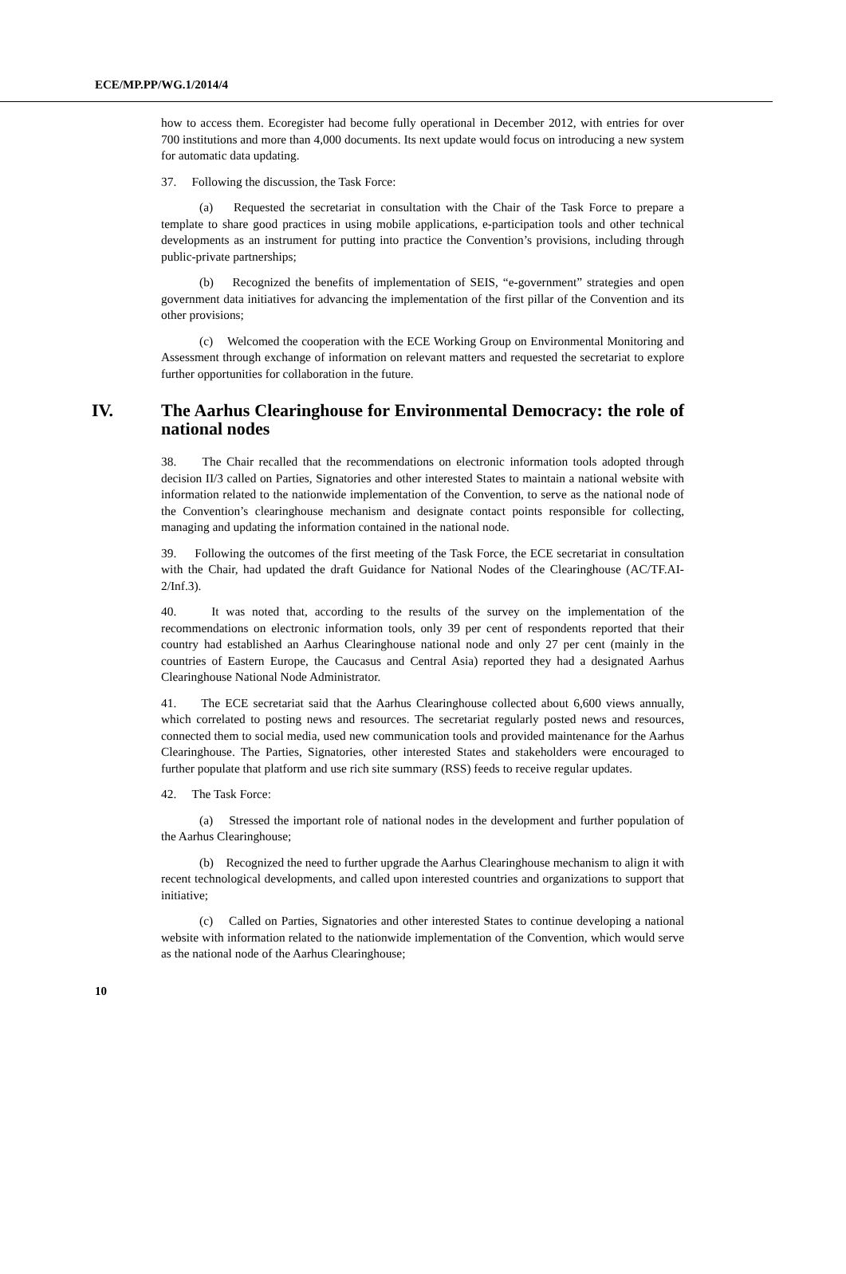ECE/MP.PP/WG.1/2014/4
how to access them. Ecoregister had become fully operational in December 2012, with entries for over 700 institutions and more than 4,000 documents. Its next update would focus on introducing a new system for automatic data updating.
37. Following the discussion, the Task Force:
(a) Requested the secretariat in consultation with the Chair of the Task Force to prepare a template to share good practices in using mobile applications, e-participation tools and other technical developments as an instrument for putting into practice the Convention’s provisions, including through public-private partnerships;
(b) Recognized the benefits of implementation of SEIS, “e-government” strategies and open government data initiatives for advancing the implementation of the first pillar of the Convention and its other provisions;
(c) Welcomed the cooperation with the ECE Working Group on Environmental Monitoring and Assessment through exchange of information on relevant matters and requested the secretariat to explore further opportunities for collaboration in the future.
IV. The Aarhus Clearinghouse for Environmental Democracy: the role of national nodes
38. The Chair recalled that the recommendations on electronic information tools adopted through decision II/3 called on Parties, Signatories and other interested States to maintain a national website with information related to the nationwide implementation of the Convention, to serve as the national node of the Convention’s clearinghouse mechanism and designate contact points responsible for collecting, managing and updating the information contained in the national node.
39. Following the outcomes of the first meeting of the Task Force, the ECE secretariat in consultation with the Chair, had updated the draft Guidance for National Nodes of the Clearinghouse (AC/TF.AI-2/Inf.3).
40. It was noted that, according to the results of the survey on the implementation of the recommendations on electronic information tools, only 39 per cent of respondents reported that their country had established an Aarhus Clearinghouse national node and only 27 per cent (mainly in the countries of Eastern Europe, the Caucasus and Central Asia) reported they had a designated Aarhus Clearinghouse National Node Administrator.
41. The ECE secretariat said that the Aarhus Clearinghouse collected about 6,600 views annually, which correlated to posting news and resources. The secretariat regularly posted news and resources, connected them to social media, used new communication tools and provided maintenance for the Aarhus Clearinghouse. The Parties, Signatories, other interested States and stakeholders were encouraged to further populate that platform and use rich site summary (RSS) feeds to receive regular updates.
42. The Task Force:
(a) Stressed the important role of national nodes in the development and further population of the Aarhus Clearinghouse;
(b) Recognized the need to further upgrade the Aarhus Clearinghouse mechanism to align it with recent technological developments, and called upon interested countries and organizations to support that initiative;
(c) Called on Parties, Signatories and other interested States to continue developing a national website with information related to the nationwide implementation of the Convention, which would serve as the national node of the Aarhus Clearinghouse;
10